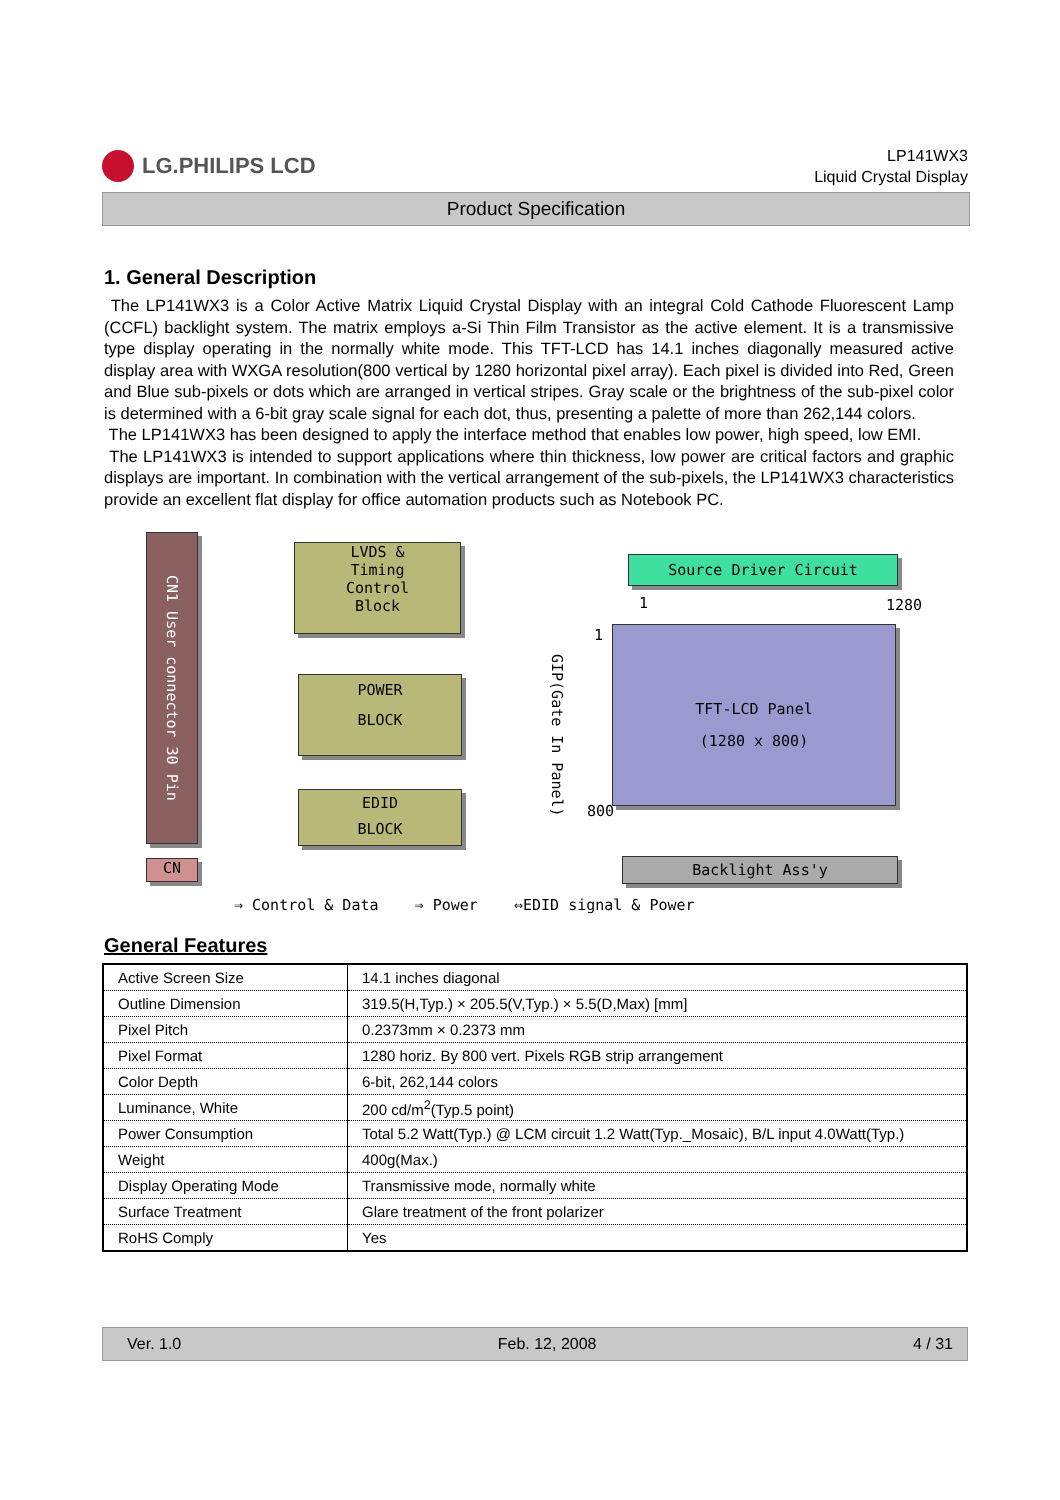LG.PHILIPS LCD
LP141WX3
Liquid Crystal Display
Product Specification
1. General Description
The LP141WX3 is a Color Active Matrix Liquid Crystal Display with an integral Cold Cathode Fluorescent Lamp (CCFL) backlight system. The matrix employs a-Si Thin Film Transistor as the active element. It is a transmissive type display operating in the normally white mode. This TFT-LCD has 14.1 inches diagonally measured active display area with WXGA resolution(800 vertical by 1280 horizontal pixel array). Each pixel is divided into Red, Green and Blue sub-pixels or dots which are arranged in vertical stripes. Gray scale or the brightness of the sub-pixel color is determined with a 6-bit gray scale signal for each dot, thus, presenting a palette of more than 262,144 colors.
The LP141WX3 has been designed to apply the interface method that enables low power, high speed, low EMI.
The LP141WX3 is intended to support applications where thin thickness, low power are critical factors and graphic displays are important. In combination with the vertical arrangement of the sub-pixels, the LP141WX3 characteristics provide an excellent flat display for office automation products such as Notebook PC.
CN1 User connector 30 Pin
LVDS &
Timing
Control
Block
POWER
BLOCK
EDID
BLOCK
Source Driver Circuit
1 1280
1
GIP(Gate In Panel)
TFT-LCD Panel
(1280 x 800)
800
CN Backlight Ass'y
⇒ Control & Data ⇒ Power ⇔EDID signal & Power
General Features
| Active Screen Size | 14.1 inches diagonal |
| Outline Dimension | 319.5(H,Typ.) × 205.5(V,Typ.) × 5.5(D,Max) [mm] |
| Pixel Pitch | 0.2373mm × 0.2373 mm |
| Pixel Format | 1280 horiz. By 800 vert. Pixels RGB strip arrangement |
| Color Depth | 6-bit, 262,144 colors |
| Luminance, White | 200 cd/m<sup>2</sup>(Typ.5 point) |
| Power Consumption | Total 5.2 Watt(Typ.) @ LCM circuit 1.2 Watt(Typ._Mosaic), B/L input 4.0Watt(Typ.) |
| Weight | 400g(Max.) |
| Display Operating Mode | Transmissive mode, normally white |
| Surface Treatment | Glare treatment of the front polarizer |
| RoHS Comply | Yes |
Ver. 1.0 Feb. 12, 2008 4 / 31